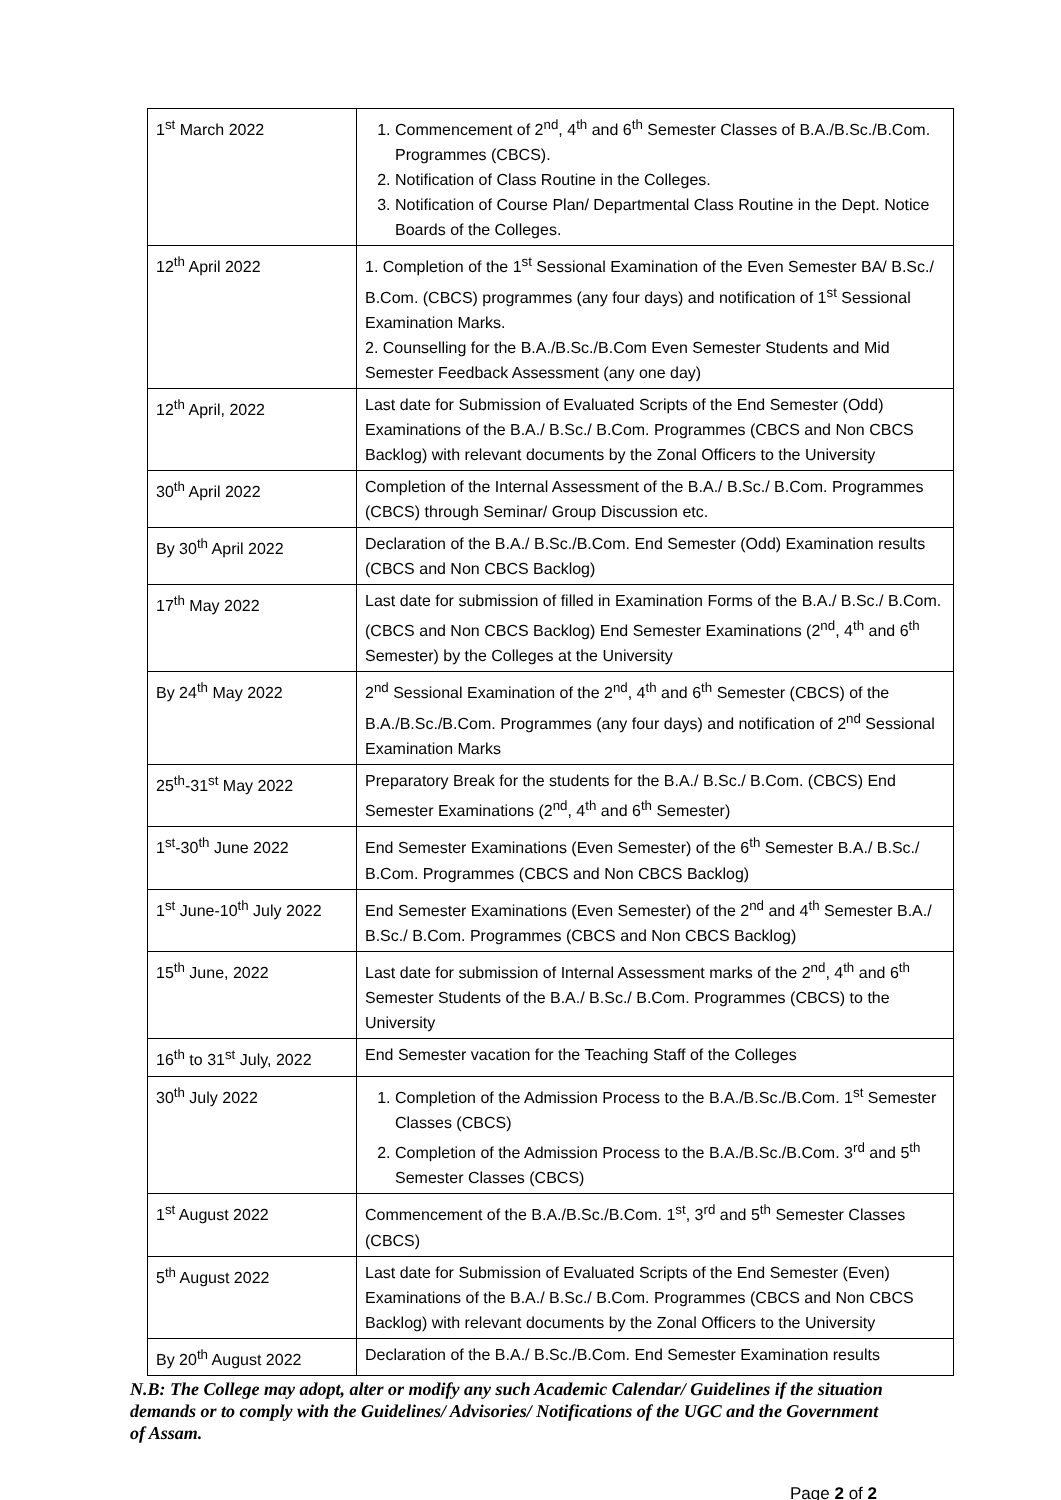| 1<sup>st</sup> March 2022 | 1. Commencement of 2<sup>nd</sup>, 4<sup>th</sup> and 6<sup>th</sup> Semester Classes of B.A./B.Sc./B.Com. Programmes (CBCS). 2. Notification of Class Routine in the Colleges. 3. Notification of Course Plan/ Departmental Class Routine in the Dept. Notice Boards of the Colleges. |
| 12<sup>th</sup> April 2022 | 1. Completion of the 1<sup>st</sup> Sessional Examination of the Even Semester BA/ B.Sc./ B.Com. (CBCS) programmes (any four days) and notification of 1<sup>st</sup> Sessional Examination Marks. 2. Counselling for the B.A./B.Sc./B.Com Even Semester Students and Mid Semester Feedback Assessment (any one day) |
| 12<sup>th</sup> April, 2022 | Last date for Submission of Evaluated Scripts of the End Semester (Odd) Examinations of the B.A./ B.Sc./ B.Com. Programmes (CBCS and Non CBCS Backlog) with relevant documents by the Zonal Officers to the University |
| 30<sup>th</sup> April 2022 | Completion of the Internal Assessment of the B.A./ B.Sc./ B.Com. Programmes (CBCS) through Seminar/ Group Discussion etc. |
| By 30<sup>th</sup> April 2022 | Declaration of the B.A./ B.Sc./B.Com. End Semester (Odd) Examination results (CBCS and Non CBCS Backlog) |
| 17<sup>th</sup> May 2022 | Last date for submission of filled in Examination Forms of the B.A./ B.Sc./ B.Com. (CBCS and Non CBCS Backlog) End Semester Examinations (2<sup>nd</sup>, 4<sup>th</sup> and 6<sup>th</sup> Semester) by the Colleges at the University |
| By 24<sup>th</sup> May 2022 | 2<sup>nd</sup> Sessional Examination of the 2<sup>nd</sup>, 4<sup>th</sup> and 6<sup>th</sup> Semester (CBCS) of the B.A./B.Sc./B.Com. Programmes (any four days) and notification of 2<sup>nd</sup> Sessional Examination Marks |
| 25<sup>th</sup>-31<sup>st</sup> May 2022 | Preparatory Break for the students for the B.A./ B.Sc./ B.Com. (CBCS) End Semester Examinations (2<sup>nd</sup>, 4<sup>th</sup> and 6<sup>th</sup> Semester) |
| 1<sup>st</sup>-30<sup>th</sup> June 2022 | End Semester Examinations (Even Semester) of the 6<sup>th</sup> Semester B.A./ B.Sc./ B.Com. Programmes (CBCS and Non CBCS Backlog) |
| 1<sup>st</sup> June-10<sup>th</sup> July 2022 | End Semester Examinations (Even Semester) of the 2<sup>nd</sup> and 4<sup>th</sup> Semester B.A./ B.Sc./ B.Com. Programmes (CBCS and Non CBCS Backlog) |
| 15<sup>th</sup> June, 2022 | Last date for submission of Internal Assessment marks of the 2<sup>nd</sup>, 4<sup>th</sup> and 6<sup>th</sup> Semester Students of the B.A./ B.Sc./ B.Com. Programmes (CBCS) to the University |
| 16<sup>th</sup> to 31<sup>st</sup> July, 2022 | End Semester vacation for the Teaching Staff of the Colleges |
| 30<sup>th</sup> July 2022 | 1. Completion of the Admission Process to the B.A./B.Sc./B.Com. 1<sup>st</sup> Semester Classes (CBCS) 2. Completion of the Admission Process to the B.A./B.Sc./B.Com. 3<sup>rd</sup> and 5<sup>th</sup> Semester Classes (CBCS) |
| 1<sup>st</sup> August 2022 | Commencement of the B.A./B.Sc./B.Com. 1<sup>st</sup>, 3<sup>rd</sup> and 5<sup>th</sup> Semester Classes (CBCS) |
| 5<sup>th</sup> August 2022 | Last date for Submission of Evaluated Scripts of the End Semester (Even) Examinations of the B.A./ B.Sc./ B.Com. Programmes (CBCS and Non CBCS Backlog) with relevant documents by the Zonal Officers to the University |
| By 20<sup>th</sup> August 2022 | Declaration of the B.A./ B.Sc./B.Com. End Semester Examination results |
N.B: The College may adopt, alter or modify any such Academic Calendar/ Guidelines if the situation demands or to comply with the Guidelines/ Advisories/ Notifications of the UGC and the Government of Assam.
Page 2 of 2